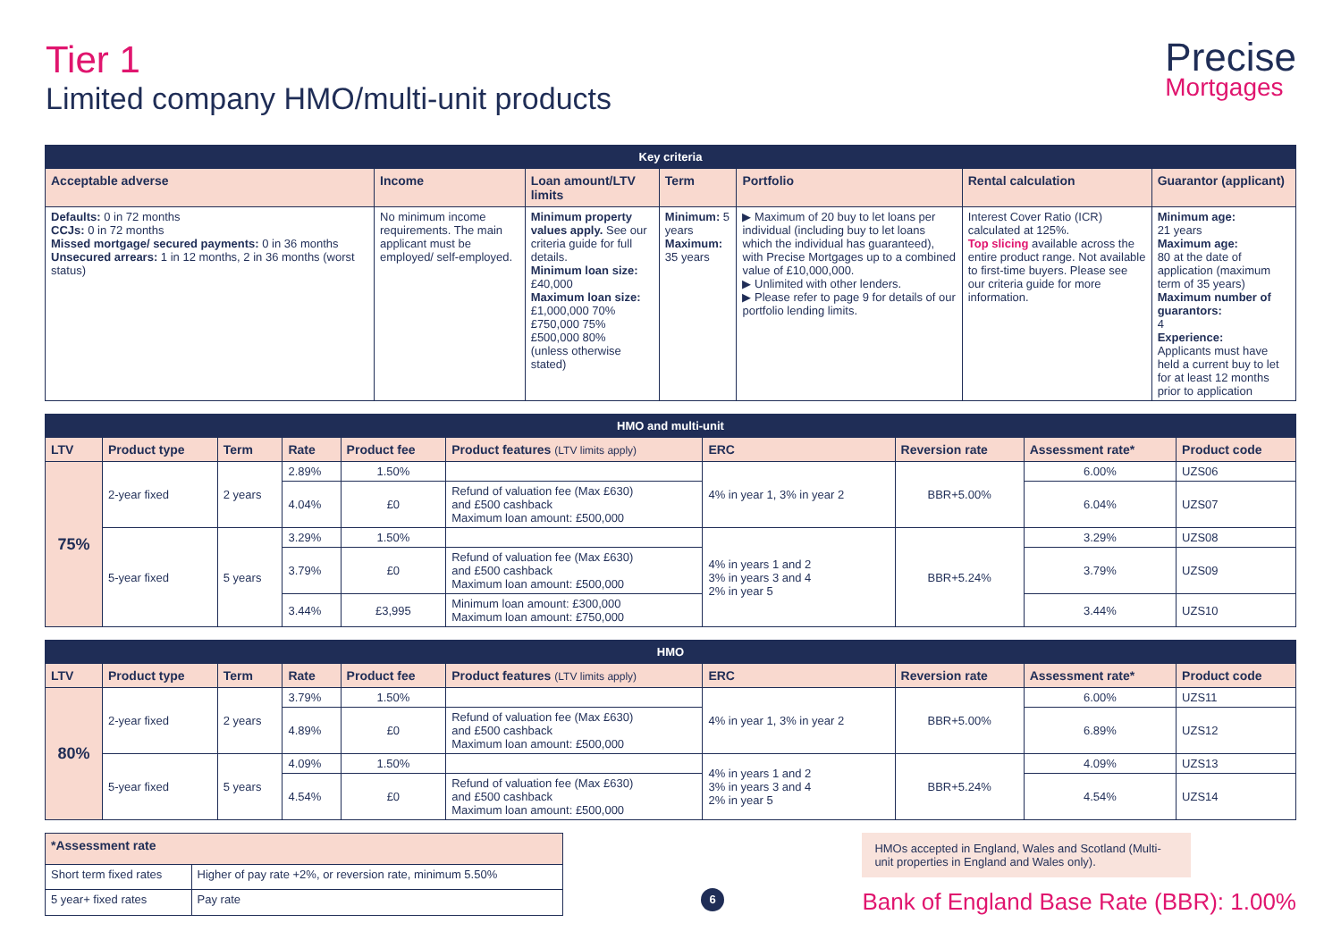Tier 1
Limited company HMO/multi-unit products
Precise
Mortgages
| Key criteria | | | | | | |
| --- | --- | --- | --- | --- | --- | --- |
| Acceptable adverse | Income | Loan amount/LTV limits | Term | Portfolio | Rental calculation | Guarantor (applicant) |
| Defaults: 0 in 72 months CCJs: 0 in 72 months Missed mortgage/ secured payments: 0 in 36 months Unsecured arrears: 1 in 12 months, 2 in 36 months (worst status) | No minimum income requirements. The main applicant must be employed/ self-employed. | Minimum property values apply. See our criteria guide for full details. Minimum loan size: £40,000 Maximum loan size: £1,000,000 70% £750,000 75% £500,000 80% (unless otherwise stated) | Minimum: 5 years Maximum: 35 years | ▶ Maximum of 20 buy to let loans per individual (including buy to let loans which the individual has guaranteed), with Precise Mortgages up to a combined value of £10,000,000. ▶ Unlimited with other lenders. ▶ Please refer to page 9 for details of our portfolio lending limits. | Interest Cover Ratio (ICR) calculated at 125%. Top slicing available across the entire product range. Not available to first-time buyers. Please see our criteria guide for more information. | Minimum age: 21 years Maximum age: 80 at the date of application (maximum term of 35 years) Maximum number of guarantors: 4 Experience: Applicants must have held a current buy to let for at least 12 months prior to application |
| HMO and multi-unit | | | | | | | | | |
| --- | --- | --- | --- | --- | --- | --- | --- | --- | --- |
| LTV | Product type | Term | Rate | Product fee | Product features (LTV limits apply) | ERC | Reversion rate | Assessment rate* | Product code |
| 75% | 2-year fixed | 2 years | 2.89% | 1.50% | | 4% in year 1, 3% in year 2 | BBR+5.00% | 6.00% | UZS06 |
| | | | 4.04% | £0 | Refund of valuation fee (Max £630) and £500 cashback Maximum loan amount: £500,000 | | | 6.04% | UZS07 |
| | 5-year fixed | 5 years | 3.29% | 1.50% | | 4% in years 1 and 2 3% in years 3 and 4 2% in year 5 | BBR+5.24% | 3.29% | UZS08 |
| | | | 3.79% | £0 | Refund of valuation fee (Max £630) and £500 cashback Maximum loan amount: £500,000 | | | 3.79% | UZS09 |
| | | | 3.44% | £3,995 | Minimum loan amount: £300,000 Maximum loan amount: £750,000 | | | 3.44% | UZS10 |
| HMO | | | | | | | | | |
| --- | --- | --- | --- | --- | --- | --- | --- | --- | --- |
| LTV | Product type | Term | Rate | Product fee | Product features (LTV limits apply) | ERC | Reversion rate | Assessment rate* | Product code |
| 80% | 2-year fixed | 2 years | 3.79% | 1.50% | | 4% in year 1, 3% in year 2 | BBR+5.00% | 6.00% | UZS11 |
| | | | 4.89% | £0 | Refund of valuation fee (Max £630) and £500 cashback Maximum loan amount: £500,000 | | | 6.89% | UZS12 |
| | 5-year fixed | 5 years | 4.09% | 1.50% | | 4% in years 1 and 2 3% in years 3 and 4 2% in year 5 | BBR+5.24% | 4.09% | UZS13 |
| | | | 4.54% | £0 | Refund of valuation fee (Max £630) and £500 cashback Maximum loan amount: £500,000 | | | 4.54% | UZS14 |
| *Assessment rate | |
| --- | --- |
| Short term fixed rates | Higher of pay rate +2%, or reversion rate, minimum 5.50% |
| 5 year+ fixed rates | Pay rate |
6
HMOs accepted in England, Wales and Scotland (Multi-unit properties in England and Wales only).
Bank of England Base Rate (BBR): 1.00%